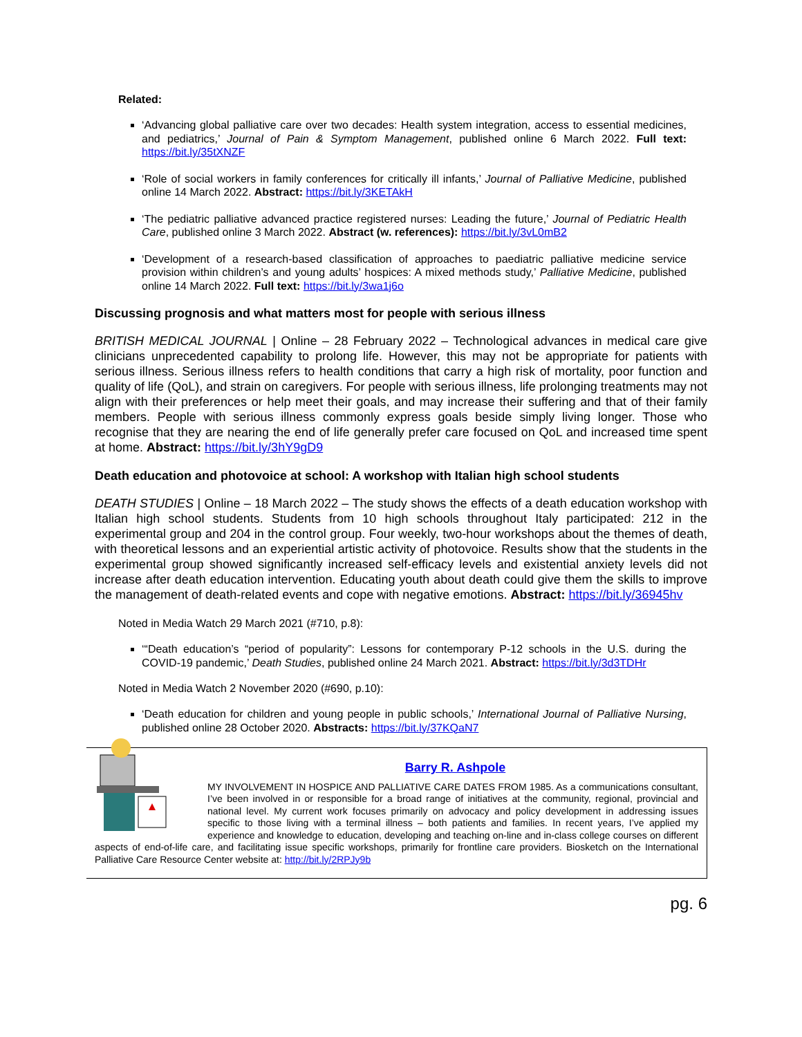Related:
‘Advancing global palliative care over two decades: Health system integration, access to essential medicines, and pediatrics,’ Journal of Pain & Symptom Management, published online 6 March 2022. Full text: https://bit.ly/35tXNZF
‘Role of social workers in family conferences for critically ill infants,’ Journal of Palliative Medicine, published online 14 March 2022. Abstract: https://bit.ly/3KETAkH
‘The pediatric palliative advanced practice registered nurses: Leading the future,’ Journal of Pediatric Health Care, published online 3 March 2022. Abstract (w. references): https://bit.ly/3vL0mB2
‘Development of a research-based classification of approaches to paediatric palliative medicine service provision within children’s and young adults’ hospices: A mixed methods study,’ Palliative Medicine, published online 14 March 2022. Full text: https://bit.ly/3wa1j6o
Discussing prognosis and what matters most for people with serious illness
BRITISH MEDICAL JOURNAL | Online – 28 February 2022 – Technological advances in medical care give clinicians unprecedented capability to prolong life. However, this may not be appropriate for patients with serious illness. Serious illness refers to health conditions that carry a high risk of mortality, poor function and quality of life (QoL), and strain on caregivers. For people with serious illness, life prolonging treatments may not align with their preferences or help meet their goals, and may increase their suffering and that of their family members. People with serious illness commonly express goals beside simply living longer. Those who recognise that they are nearing the end of life generally prefer care focused on QoL and increased time spent at home. Abstract: https://bit.ly/3hY9gD9
Death education and photovoice at school: A workshop with Italian high school students
DEATH STUDIES | Online – 18 March 2022 – The study shows the effects of a death education workshop with Italian high school students. Students from 10 high schools throughout Italy participated: 212 in the experimental group and 204 in the control group. Four weekly, two-hour workshops about the themes of death, with theoretical lessons and an experiential artistic activity of photovoice. Results show that the students in the experimental group showed significantly increased self-efficacy levels and existential anxiety levels did not increase after death education intervention. Educating youth about death could give them the skills to improve the management of death-related events and cope with negative emotions. Abstract: https://bit.ly/36945hv
Noted in Media Watch 29 March 2021 (#710, p.8):
‘“Death education’s “period of popularity”: Lessons for contemporary P-12 schools in the U.S. during the COVID-19 pandemic,’ Death Studies, published online 24 March 2021. Abstract: https://bit.ly/3d3TDHr
Noted in Media Watch 2 November 2020 (#690, p.10):
‘Death education for children and young people in public schools,’ International Journal of Palliative Nursing, published online 28 October 2020. Abstracts: https://bit.ly/37KQaN7
Barry R. Ashpole
MY INVOLVEMENT IN HOSPICE AND PALLIATIVE CARE DATES FROM 1985. As a communications consultant, I’ve been involved in or responsible for a broad range of initiatives at the community, regional, provincial and national level. My current work focuses primarily on advocacy and policy development in addressing issues specific to those living with a terminal illness – both patients and families. In recent years, I’ve applied my experience and knowledge to education, developing and teaching on-line and in-class college courses on different aspects of end-of-life care, and facilitating issue specific workshops, primarily for frontline care providers. Biosketch on the International Palliative Care Resource Center website at: http://bit.ly/2RPJy9b
pg. 6